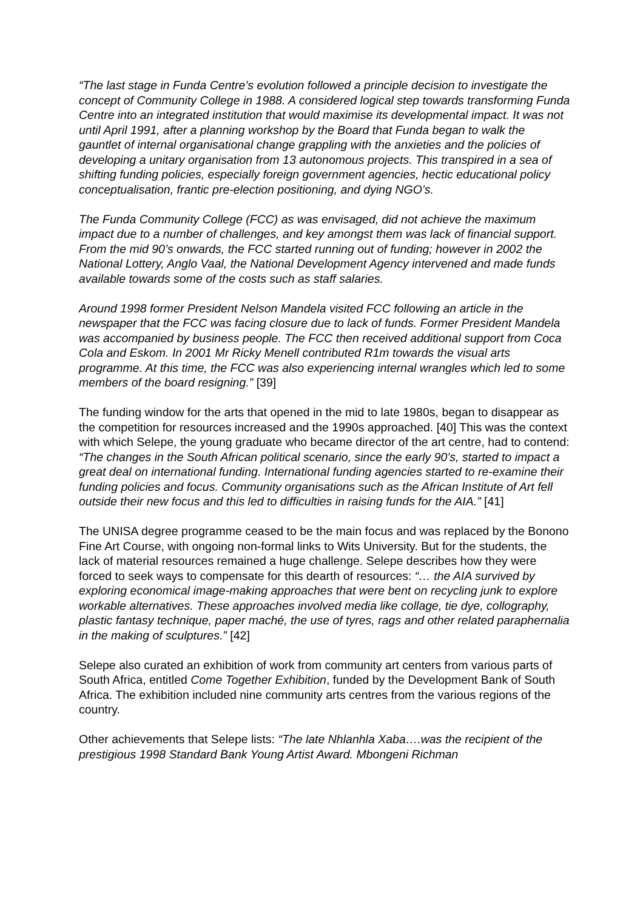“The last stage in Funda Centre’s evolution followed a principle decision to investigate the concept of Community College in 1988. A considered logical step towards transforming Funda Centre into an integrated institution that would maximise its developmental impact. It was not until April 1991, after a planning workshop by the Board that Funda began to walk the gauntlet of internal organisational change grappling with the anxieties and the policies of developing a unitary organisation from 13 autonomous projects. This transpired in a sea of shifting funding policies, especially foreign government agencies, hectic educational policy conceptualisation, frantic pre-election positioning, and dying NGO’s.
The Funda Community College (FCC) as was envisaged, did not achieve the maximum impact due to a number of challenges, and key amongst them was lack of financial support. From the mid 90’s onwards, the FCC started running out of funding; however in 2002 the National Lottery, Anglo Vaal, the National Development Agency intervened and made funds available towards some of the costs such as staff salaries.
Around 1998 former President Nelson Mandela visited FCC following an article in the newspaper that the FCC was facing closure due to lack of funds. Former President Mandela was accompanied by business people. The FCC then received additional support from Coca Cola and Eskom. In 2001 Mr Ricky Menell contributed R1m towards the visual arts programme. At this time, the FCC was also experiencing internal wrangles which led to some members of the board resigning.” [39]
The funding window for the arts that opened in the mid to late 1980s, began to disappear as the competition for resources increased and the 1990s approached. [40] This was the context with which Selepe, the young graduate who became director of the art centre, had to contend: “The changes in the South African political scenario, since the early 90’s, started to impact a great deal on international funding. International funding agencies started to re-examine their funding policies and focus. Community organisations such as the African Institute of Art fell outside their new focus and this led to difficulties in raising funds for the AIA.” [41]
The UNISA degree programme ceased to be the main focus and was replaced by the Bonono Fine Art Course, with ongoing non-formal links to Wits University. But for the students, the lack of material resources remained a huge challenge. Selepe describes how they were forced to seek ways to compensate for this dearth of resources: “… the AIA survived by exploring economical image-making approaches that were bent on recycling junk to explore workable alternatives. These approaches involved media like collage, tie dye, collography, plastic fantasy technique, paper maché, the use of tyres, rags and other related paraphernalia in the making of sculptures.” [42]
Selepe also curated an exhibition of work from community art centers from various parts of South Africa, entitled Come Together Exhibition, funded by the Development Bank of South Africa. The exhibition included nine community arts centres from the various regions of the country.
Other achievements that Selepe lists: “The late Nhlanhla Xaba….was the recipient of the prestigious 1998 Standard Bank Young Artist Award. Mbongeni Richman